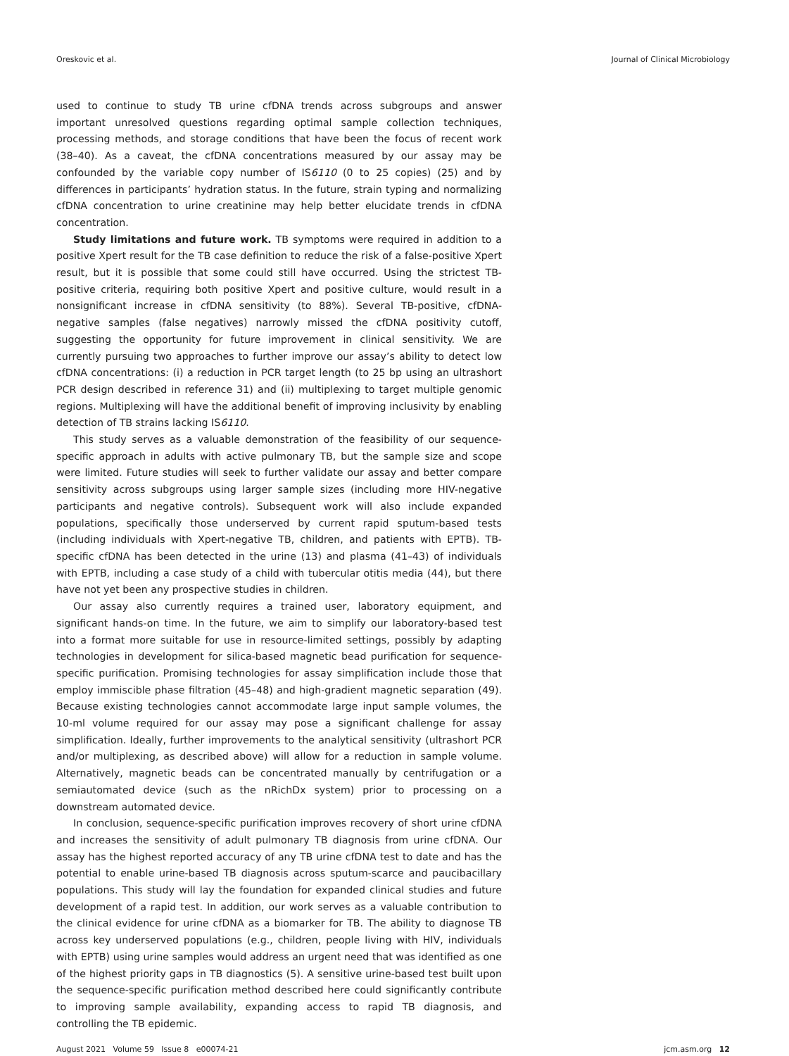Oreskovic et al. Journal of Clinical Microbiology
used to continue to study TB urine cfDNA trends across subgroups and answer important unresolved questions regarding optimal sample collection techniques, processing methods, and storage conditions that have been the focus of recent work (38–40). As a caveat, the cfDNA concentrations measured by our assay may be confounded by the variable copy number of IS6110 (0 to 25 copies) (25) and by differences in participants’ hydration status. In the future, strain typing and normalizing cfDNA concentration to urine creatinine may help better elucidate trends in cfDNA concentration.
Study limitations and future work. TB symptoms were required in addition to a positive Xpert result for the TB case definition to reduce the risk of a false-positive Xpert result, but it is possible that some could still have occurred. Using the strictest TB-positive criteria, requiring both positive Xpert and positive culture, would result in a nonsignificant increase in cfDNA sensitivity (to 88%). Several TB-positive, cfDNA-negative samples (false negatives) narrowly missed the cfDNA positivity cutoff, suggesting the opportunity for future improvement in clinical sensitivity. We are currently pursuing two approaches to further improve our assay’s ability to detect low cfDNA concentrations: (i) a reduction in PCR target length (to 25 bp using an ultrashort PCR design described in reference 31) and (ii) multiplexing to target multiple genomic regions. Multiplexing will have the additional benefit of improving inclusivity by enabling detection of TB strains lacking IS6110.
This study serves as a valuable demonstration of the feasibility of our sequence-specific approach in adults with active pulmonary TB, but the sample size and scope were limited. Future studies will seek to further validate our assay and better compare sensitivity across subgroups using larger sample sizes (including more HIV-negative participants and negative controls). Subsequent work will also include expanded populations, specifically those underserved by current rapid sputum-based tests (including individuals with Xpert-negative TB, children, and patients with EPTB). TB-specific cfDNA has been detected in the urine (13) and plasma (41–43) of individuals with EPTB, including a case study of a child with tubercular otitis media (44), but there have not yet been any prospective studies in children.
Our assay also currently requires a trained user, laboratory equipment, and significant hands-on time. In the future, we aim to simplify our laboratory-based test into a format more suitable for use in resource-limited settings, possibly by adapting technologies in development for silica-based magnetic bead purification for sequence-specific purification. Promising technologies for assay simplification include those that employ immiscible phase filtration (45–48) and high-gradient magnetic separation (49). Because existing technologies cannot accommodate large input sample volumes, the 10-ml volume required for our assay may pose a significant challenge for assay simplification. Ideally, further improvements to the analytical sensitivity (ultrashort PCR and/or multiplexing, as described above) will allow for a reduction in sample volume. Alternatively, magnetic beads can be concentrated manually by centrifugation or a semiautomated device (such as the nRichDx system) prior to processing on a downstream automated device.
In conclusion, sequence-specific purification improves recovery of short urine cfDNA and increases the sensitivity of adult pulmonary TB diagnosis from urine cfDNA. Our assay has the highest reported accuracy of any TB urine cfDNA test to date and has the potential to enable urine-based TB diagnosis across sputum-scarce and paucibacillary populations. This study will lay the foundation for expanded clinical studies and future development of a rapid test. In addition, our work serves as a valuable contribution to the clinical evidence for urine cfDNA as a biomarker for TB. The ability to diagnose TB across key underserved populations (e.g., children, people living with HIV, individuals with EPTB) using urine samples would address an urgent need that was identified as one of the highest priority gaps in TB diagnostics (5). A sensitive urine-based test built upon the sequence-specific purification method described here could significantly contribute to improving sample availability, expanding access to rapid TB diagnosis, and controlling the TB epidemic.
August 2021 Volume 59 Issue 8 e00074-21 jcm.asm.org 12